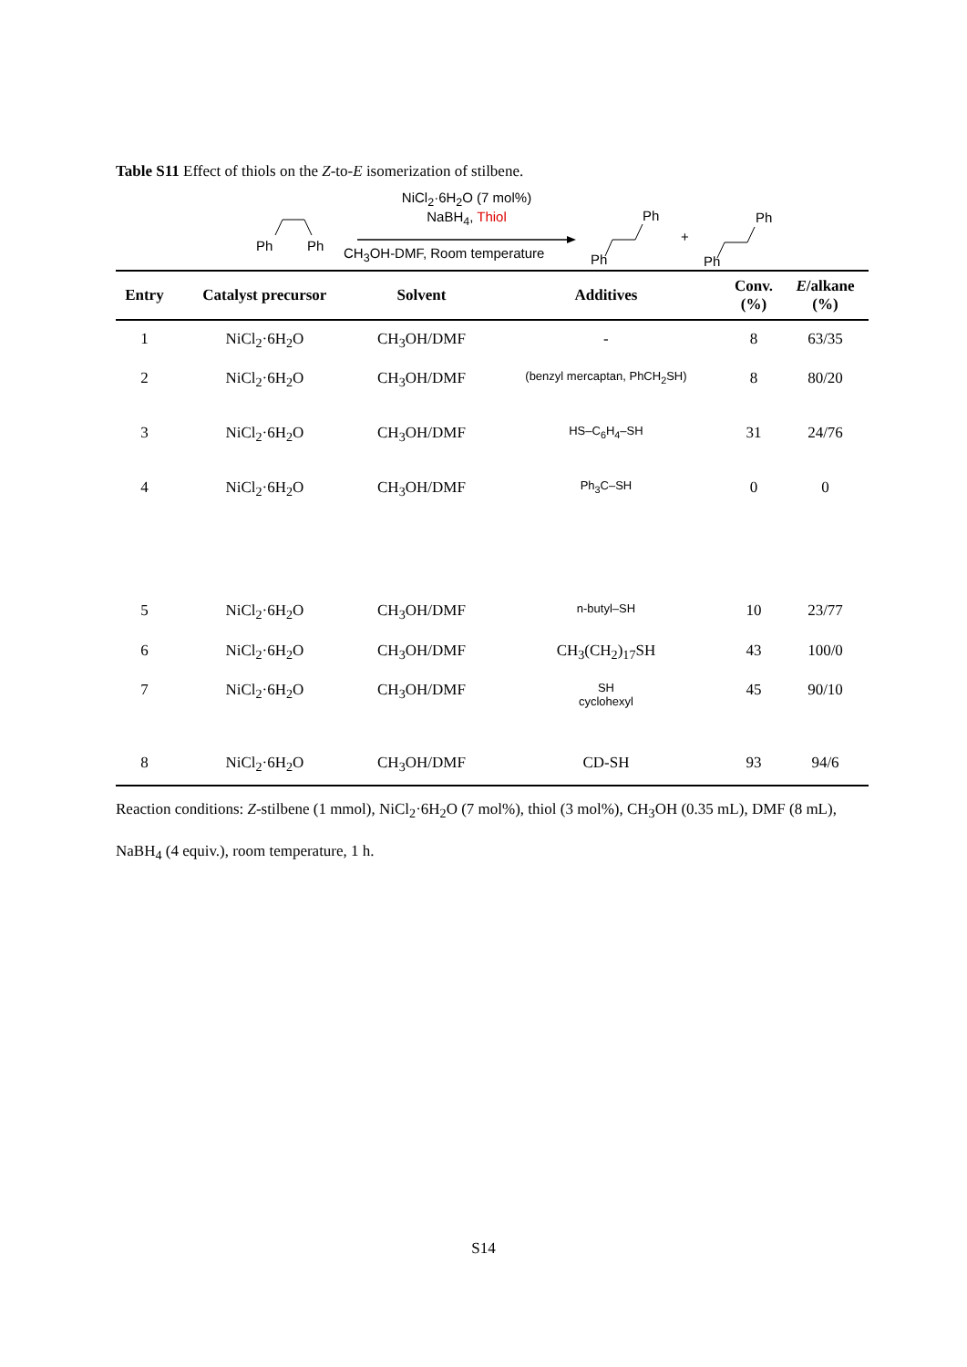Table S11 Effect of thiols on the Z-to-E isomerization of stilbene.
Ph Ph
NiCl<sub>2</sub>·6H<sub>2</sub>O (7 mol%)
NaBH<sub>4</sub>, Thiol
CH<sub>3</sub>OH-DMF, Room temperature Ph
Ph
+
Ph
Ph
| Entry | Catalyst precursor | Solvent | Additives | Conv. (%) | E /alkane (%) |
| --- | --- | --- | --- | --- | --- |
| 1 | NiCl<sub>2</sub>·6H<sub>2</sub>O | CH<sub>3</sub>OH/DMF | - | 8 | 63/35 |
| 2 | NiCl<sub>2</sub>·6H<sub>2</sub>O | CH<sub>3</sub>OH/DMF | (benzyl mercaptan, PhCH<sub>2</sub>SH) | 8 | 80/20 |
| 3 | NiCl<sub>2</sub>·6H<sub>2</sub>O | CH<sub>3</sub>OH/DMF | HS–C<sub>6</sub>H<sub>4</sub>–SH | 31 | 24/76 |
| 4 | NiCl<sub>2</sub>·6H<sub>2</sub>O | CH<sub>3</sub>OH/DMF | Ph<sub>3</sub>C–SH | 0 | 0 |
| 5 | NiCl<sub>2</sub>·6H<sub>2</sub>O | CH<sub>3</sub>OH/DMF | n-butyl–SH | 10 | 23/77 |
| 6 | NiCl<sub>2</sub>·6H<sub>2</sub>O | CH<sub>3</sub>OH/DMF | CH<sub>3</sub>(CH<sub>2</sub>)<sub>17</sub>SH | 43 | 100/0 |
| 7 | NiCl<sub>2</sub>·6H<sub>2</sub>O | CH<sub>3</sub>OH/DMF | SH cyclohexyl | 45 | 90/10 |
| 8 | NiCl<sub>2</sub>·6H<sub>2</sub>O | CH<sub>3</sub>OH/DMF | CD-SH | 93 | 94/6 |
Reaction conditions: Z-stilbene (1 mmol), NiCl<sub>2</sub>·6H<sub>2</sub>O (7 mol%), thiol (3 mol%), CH<sub>3</sub>OH (0.35 mL), DMF (8 mL), NaBH<sub>4</sub> (4 equiv.), room temperature, 1 h.
S14